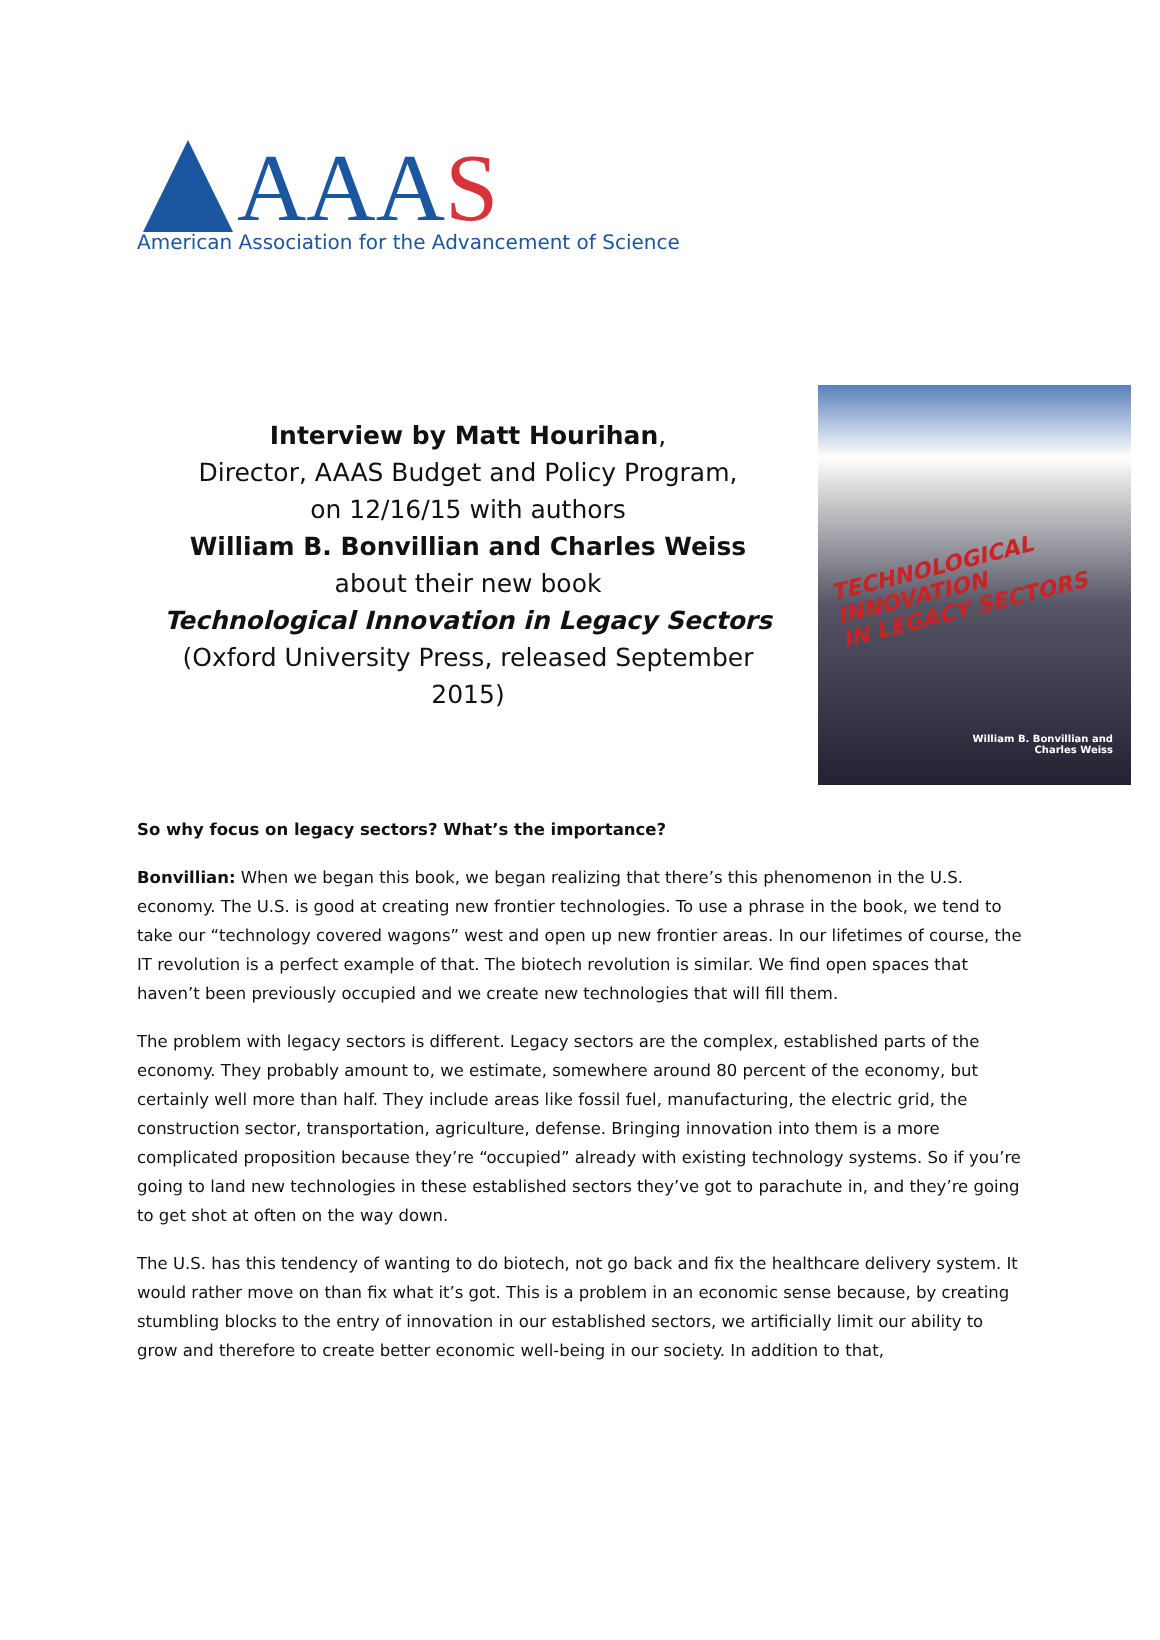AAAS
American Association for the Advancement of Science
Interview by Matt Hourihan,
Director, AAAS Budget and Policy Program,
on 12/16/15 with authors
William B. Bonvillian and Charles Weiss
about their new book
Technological Innovation in Legacy Sectors
(Oxford University Press, released September 2015)
TECHNOLOGICAL INNOVATION
IN LEGACY SECTORS
William B. Bonvillian and
Charles Weiss
So why focus on legacy sectors? What’s the importance?
Bonvillian: When we began this book, we began realizing that there’s this phenomenon in the U.S. economy. The U.S. is good at creating new frontier technologies. To use a phrase in the book, we tend to take our “technology covered wagons” west and open up new frontier areas. In our lifetimes of course, the IT revolution is a perfect example of that. The biotech revolution is similar. We find open spaces that haven’t been previously occupied and we create new technologies that will fill them.
The problem with legacy sectors is different. Legacy sectors are the complex, established parts of the economy. They probably amount to, we estimate, somewhere around 80 percent of the economy, but certainly well more than half. They include areas like fossil fuel, manufacturing, the electric grid, the construction sector, transportation, agriculture, defense. Bringing innovation into them is a more complicated proposition because they’re “occupied” already with existing technology systems. So if you’re going to land new technologies in these established sectors they’ve got to parachute in, and they’re going to get shot at often on the way down.
The U.S. has this tendency of wanting to do biotech, not go back and fix the healthcare delivery system. It would rather move on than fix what it’s got. This is a problem in an economic sense because, by creating stumbling blocks to the entry of innovation in our established sectors, we artificially limit our ability to grow and therefore to create better economic well-being in our society. In addition to that,